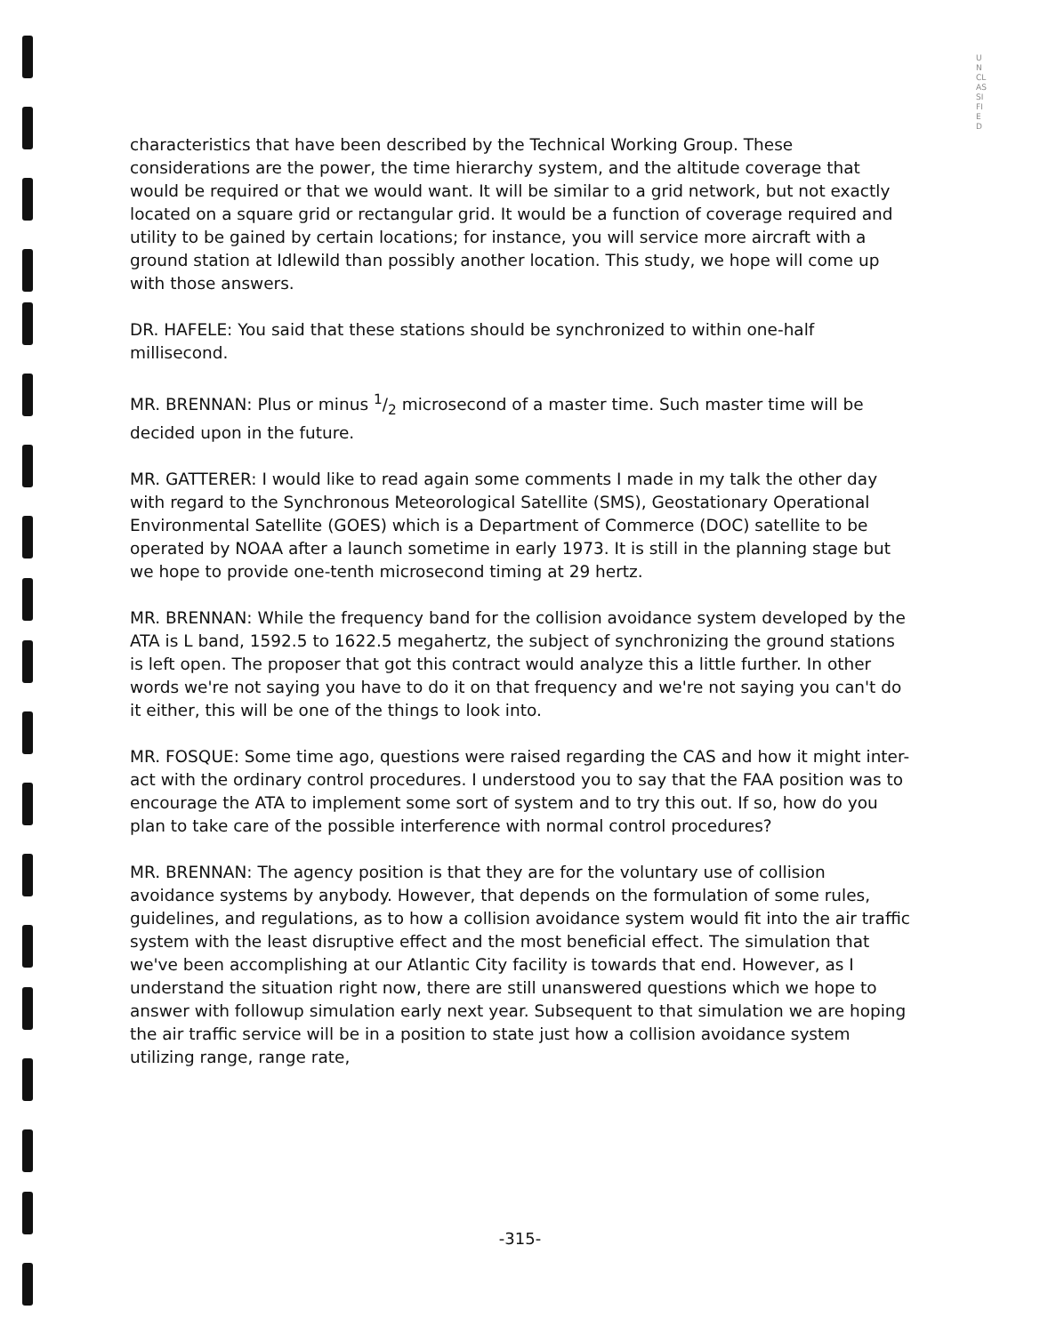UNCLASSIFIED
characteristics that have been described by the Technical Working Group. These considerations are the power, the time hierarchy system, and the altitude coverage that would be required or that we would want. It will be similar to a grid network, but not exactly located on a square grid or rectangular grid. It would be a function of coverage required and utility to be gained by certain locations; for instance, you will service more aircraft with a ground station at Idlewild than possibly another location. This study, we hope will come up with those answers.
DR. HAFELE: You said that these stations should be synchronized to within one-half millisecond.
MR. BRENNAN: Plus or minus 1/2 microsecond of a master time. Such master time will be decided upon in the future.
MR. GATTERER: I would like to read again some comments I made in my talk the other day with regard to the Synchronous Meteorological Satellite (SMS), Geostationary Operational Environmental Satellite (GOES) which is a Department of Commerce (DOC) satellite to be operated by NOAA after a launch sometime in early 1973. It is still in the planning stage but we hope to provide one-tenth microsecond timing at 29 hertz.
MR. BRENNAN: While the frequency band for the collision avoidance system developed by the ATA is L band, 1592.5 to 1622.5 megahertz, the subject of synchronizing the ground stations is left open. The proposer that got this contract would analyze this a little further. In other words we're not saying you have to do it on that frequency and we're not saying you can't do it either, this will be one of the things to look into.
MR. FOSQUE: Some time ago, questions were raised regarding the CAS and how it might inter-act with the ordinary control procedures. I understood you to say that the FAA position was to encourage the ATA to implement some sort of system and to try this out. If so, how do you plan to take care of the possible interference with normal control procedures?
MR. BRENNAN: The agency position is that they are for the voluntary use of collision avoidance systems by anybody. However, that depends on the formulation of some rules, guidelines, and regulations, as to how a collision avoidance system would fit into the air traffic system with the least disruptive effect and the most beneficial effect. The simulation that we've been accomplishing at our Atlantic City facility is towards that end. However, as I understand the situation right now, there are still unanswered questions which we hope to answer with followup simulation early next year. Subsequent to that simulation we are hoping the air traffic service will be in a position to state just how a collision avoidance system utilizing range, range rate,
-315-